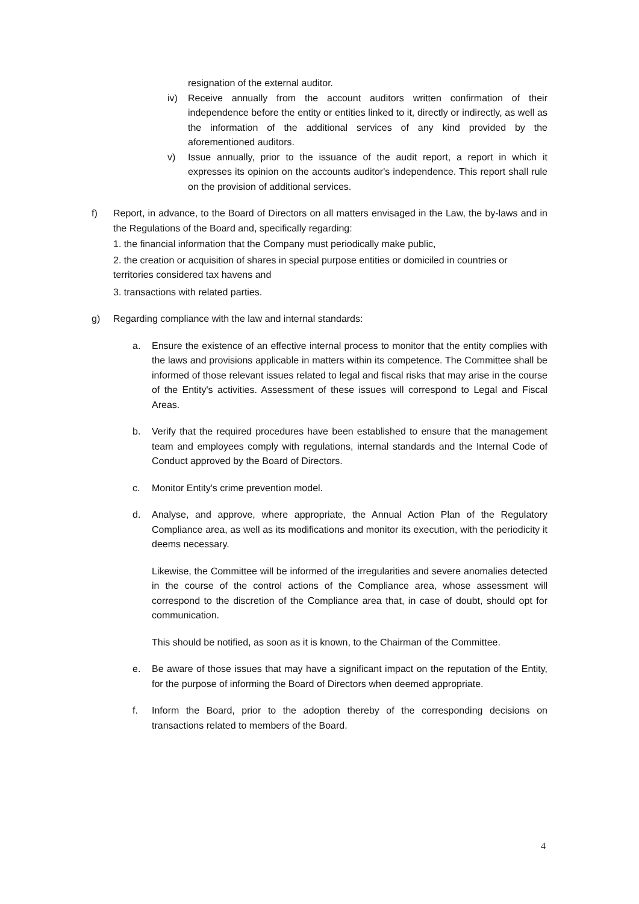resignation of the external auditor.
iv) Receive annually from the account auditors written confirmation of their independence before the entity or entities linked to it, directly or indirectly, as well as the information of the additional services of any kind provided by the aforementioned auditors.
v) Issue annually, prior to the issuance of the audit report, a report in which it expresses its opinion on the accounts auditor's independence. This report shall rule on the provision of additional services.
f) Report, in advance, to the Board of Directors on all matters envisaged in the Law, the by-laws and in the Regulations of the Board and, specifically regarding:
1. the financial information that the Company must periodically make public,
2. the creation or acquisition of shares in special purpose entities or domiciled in countries or territories considered tax havens and
3. transactions with related parties.
g) Regarding compliance with the law and internal standards:
a. Ensure the existence of an effective internal process to monitor that the entity complies with the laws and provisions applicable in matters within its competence. The Committee shall be informed of those relevant issues related to legal and fiscal risks that may arise in the course of the Entity's activities. Assessment of these issues will correspond to Legal and Fiscal Areas.
b. Verify that the required procedures have been established to ensure that the management team and employees comply with regulations, internal standards and the Internal Code of Conduct approved by the Board of Directors.
c. Monitor Entity's crime prevention model.
d. Analyse, and approve, where appropriate, the Annual Action Plan of the Regulatory Compliance area, as well as its modifications and monitor its execution, with the periodicity it deems necessary.
Likewise, the Committee will be informed of the irregularities and severe anomalies detected in the course of the control actions of the Compliance area, whose assessment will correspond to the discretion of the Compliance area that, in case of doubt, should opt for communication.
This should be notified, as soon as it is known, to the Chairman of the Committee.
e. Be aware of those issues that may have a significant impact on the reputation of the Entity, for the purpose of informing the Board of Directors when deemed appropriate.
f. Inform the Board, prior to the adoption thereby of the corresponding decisions on transactions related to members of the Board.
4